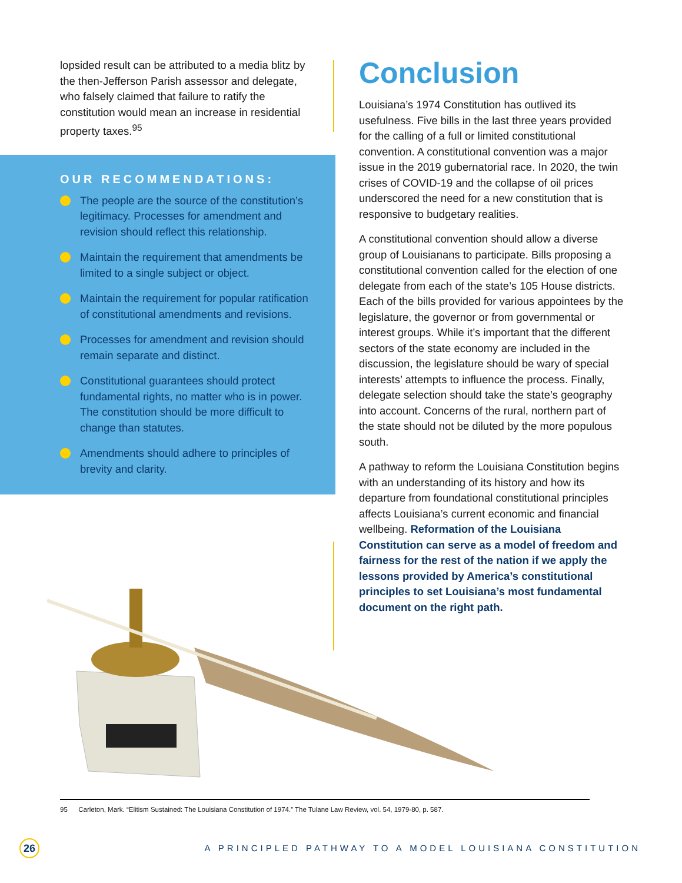lopsided result can be attributed to a media blitz by the then-Jefferson Parish assessor and delegate, who falsely claimed that failure to ratify the constitution would mean an increase in residential property taxes.<sup>95</sup>
OUR RECOMMENDATIONS:
The people are the source of the constitution’s legitimacy. Processes for amendment and revision should reflect this relationship.
Maintain the requirement that amendments be limited to a single subject or object.
Maintain the requirement for popular ratification of constitutional amendments and revisions.
Processes for amendment and revision should remain separate and distinct.
Constitutional guarantees should protect fundamental rights, no matter who is in power. The constitution should be more difficult to change than statutes.
Amendments should adhere to principles of brevity and clarity.
Conclusion
Louisiana’s 1974 Constitution has outlived its usefulness. Five bills in the last three years provided for the calling of a full or limited constitutional convention. A constitutional convention was a major issue in the 2019 gubernatorial race. In 2020, the twin crises of COVID-19 and the collapse of oil prices underscored the need for a new constitution that is responsive to budgetary realities.
A constitutional convention should allow a diverse group of Louisianans to participate. Bills proposing a constitutional convention called for the election of one delegate from each of the state’s 105 House districts. Each of the bills provided for various appointees by the legislature, the governor or from governmental or interest groups. While it’s important that the different sectors of the state economy are included in the discussion, the legislature should be wary of special interests’ attempts to influence the process. Finally, delegate selection should take the state’s geography into account. Concerns of the rural, northern part of the state should not be diluted by the more populous south.
A pathway to reform the Louisiana Constitution begins with an understanding of its history and how its departure from foundational constitutional principles affects Louisiana’s current economic and financial wellbeing. Reformation of the Louisiana Constitution can serve as a model of freedom and fairness for the rest of the nation if we apply the lessons provided by America’s constitutional principles to set Louisiana’s most fundamental document on the right path.
95 Carleton, Mark. “Elitism Sustained: The Louisiana Constitution of 1974.” The Tulane Law Review, vol. 54, 1979-80, p. 587.
26
A PRINCIPLED PATHWAY TO A MODEL LOUISIANA CONSTITUTION